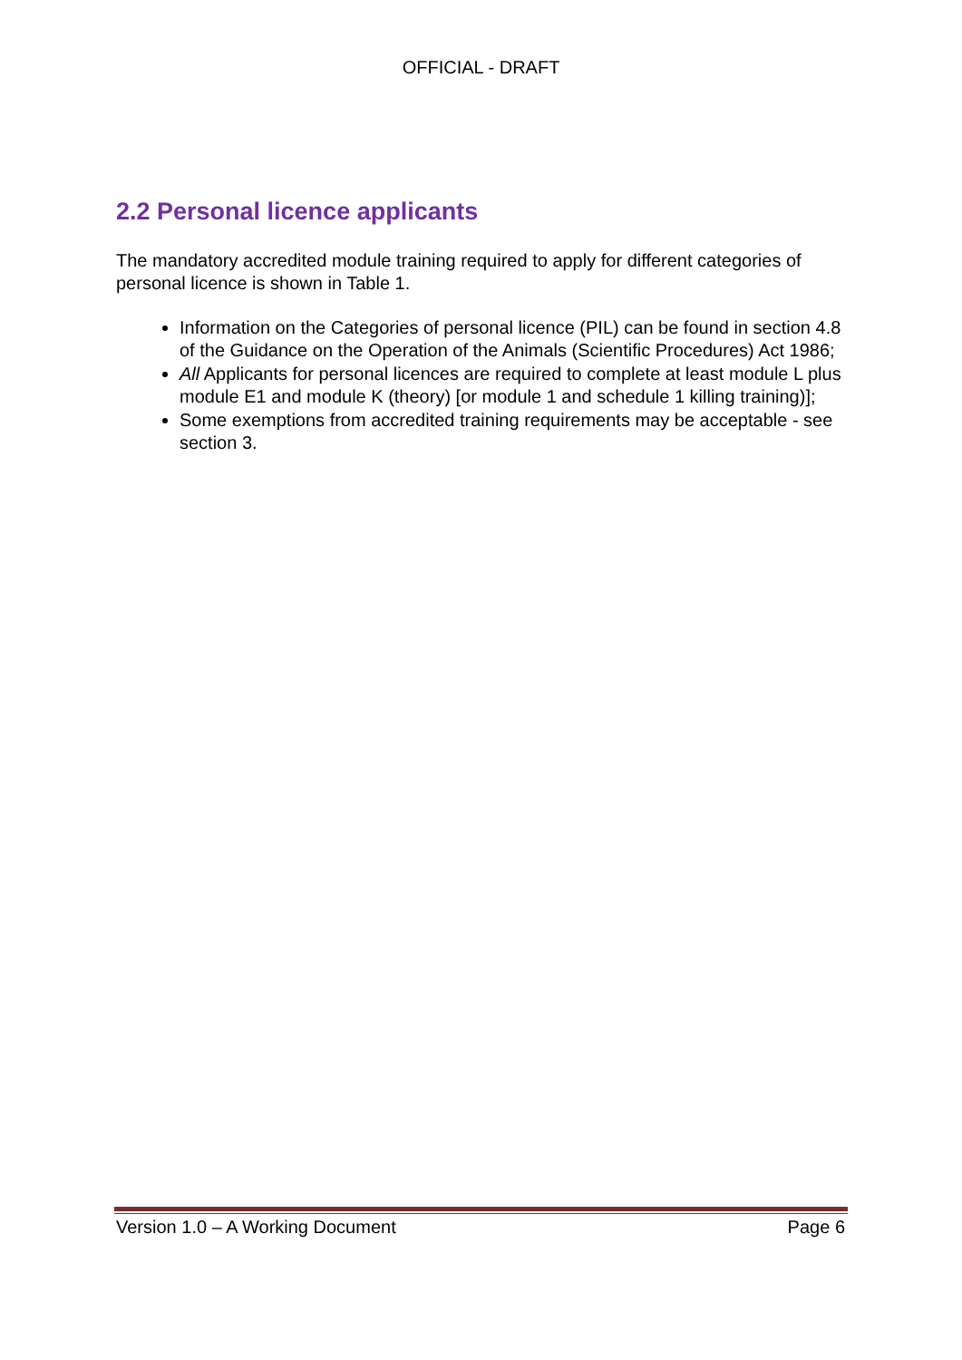OFFICIAL - DRAFT
2.2 Personal licence applicants
The mandatory accredited module training required to apply for different categories of personal licence is shown in Table 1.
Information on the Categories of personal licence (PIL) can be found in section 4.8 of the Guidance on the Operation of the Animals (Scientific Procedures) Act 1986;
All Applicants for personal licences are required to complete at least module L plus module E1 and module K (theory) [or module 1 and schedule 1 killing training)];
Some exemptions from accredited training requirements may be acceptable - see section 3.
Version 1.0 – A Working Document Page 6